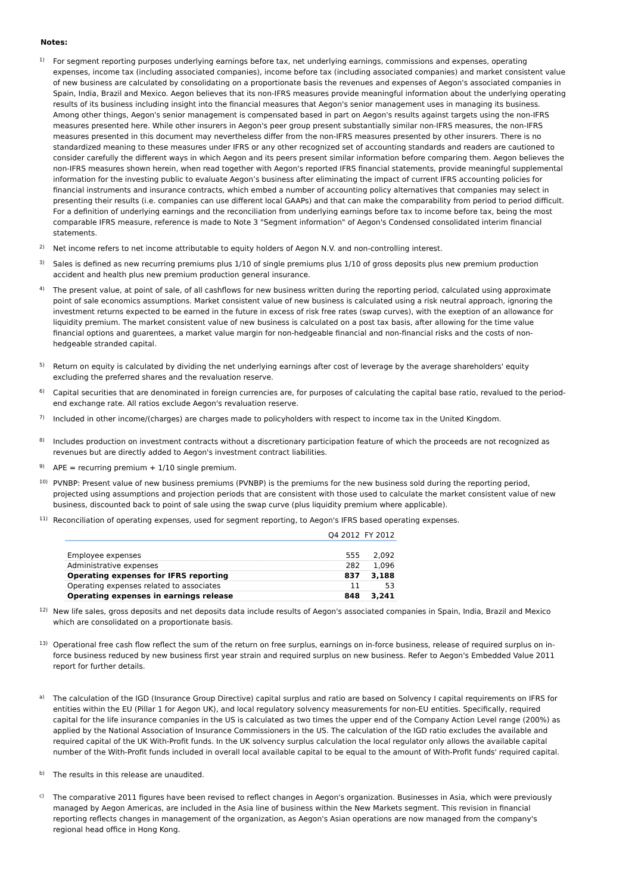Notes:
1)
For segment reporting purposes underlying earnings before tax, net underlying earnings, commissions and expenses, operating expenses, income tax (including associated companies), income before tax (including associated companies) and market consistent value of new business are calculated by consolidating on a proportionate basis the revenues and expenses of Aegon's associated companies in Spain, India, Brazil and Mexico. Aegon believes that its non-IFRS measures provide meaningful information about the underlying operating results of its business including insight into the financial measures that Aegon's senior management uses in managing its business. Among other things, Aegon's senior management is compensated based in part on Aegon's results against targets using the non-IFRS measures presented here. While other insurers in Aegon's peer group present substantially similar non-IFRS measures, the non-IFRS measures presented in this document may nevertheless differ from the non-IFRS measures presented by other insurers. There is no standardized meaning to these measures under IFRS or any other recognized set of accounting standards and readers are cautioned to consider carefully the different ways in which Aegon and its peers present similar information before comparing them. Aegon believes the non-IFRS measures shown herein, when read together with Aegon's reported IFRS financial statements, provide meaningful supplemental information for the investing public to evaluate Aegon’s business after eliminating the impact of current IFRS accounting policies for financial instruments and insurance contracts, which embed a number of accounting policy alternatives that companies may select in presenting their results (i.e. companies can use different local GAAPs) and that can make the comparability from period to period difficult.
For a definition of underlying earnings and the reconciliation from underlying earnings before tax to income before tax, being the most comparable IFRS measure, reference is made to Note 3 "Segment information" of Aegon's Condensed consolidated interim financial statements.
2)
Net income refers to net income attributable to equity holders of Aegon N.V. and non-controlling interest.
3)
Sales is defined as new recurring premiums plus 1/10 of single premiums plus 1/10 of gross deposits plus new premium production accident and health plus new premium production general insurance.
4)
The present value, at point of sale, of all cashflows for new business written during the reporting period, calculated using approximate point of sale economics assumptions. Market consistent value of new business is calculated using a risk neutral approach, ignoring the investment returns expected to be earned in the future in excess of risk free rates (swap curves), with the exeption of an allowance for liquidity premium. The market consistent value of new business is calculated on a post tax basis, after allowing for the time value financial options and guarentees, a market value margin for non-hedgeable financial and non-financial risks and the costs of non-hedgeable stranded capital.
5)
Return on equity is calculated by dividing the net underlying earnings after cost of leverage by the average shareholders' equity excluding the preferred shares and the revaluation reserve.
6)
Capital securities that are denominated in foreign currencies are, for purposes of calculating the capital base ratio, revalued to the period-end exchange rate. All ratios exclude Aegon's revaluation reserve.
7)
Included in other income/(charges) are charges made to policyholders with respect to income tax in the United Kingdom.
8)
Includes production on investment contracts without a discretionary participation feature of which the proceeds are not recognized as revenues but are directly added to Aegon's investment contract liabilities.
9)
APE = recurring premium + 1/10 single premium.
10)
PVNBP: Present value of new business premiums (PVNBP) is the premiums for the new business sold during the reporting period, projected using assumptions and projection periods that are consistent with those used to calculate the market consistent value of new business, discounted back to point of sale using the swap curve (plus liquidity premium where applicable).
11)
Reconciliation of operating expenses, used for segment reporting, to Aegon's IFRS based operating expenses.
| | Q4 2012 | FY 2012 |
| Employee expenses | 555 | 2,092 |
| Administrative expenses | 282 | 1,096 |
| Operating expenses for IFRS reporting | 837 | 3,188 |
| Operating expenses related to associates | 11 | 53 |
| Operating expenses in earnings release | 848 | 3,241 |
12)
New life sales, gross deposits and net deposits data include results of Aegon's associated companies in Spain, India, Brazil and Mexico which are consolidated on a proportionate basis.
13)
Operational free cash flow reflect the sum of the return on free surplus, earnings on in-force business, release of required surplus on in-force business reduced by new business first year strain and required surplus on new business. Refer to Aegon's Embedded Value 2011 report for further details.
a)
The calculation of the IGD (Insurance Group Directive) capital surplus and ratio are based on Solvency I capital requirements on IFRS for entities within the EU (Pillar 1 for Aegon UK), and local regulatory solvency measurements for non-EU entities. Specifically, required capital for the life insurance companies in the US is calculated as two times the upper end of the Company Action Level range (200%) as applied by the National Association of Insurance Commissioners in the US. The calculation of the IGD ratio excludes the available and required capital of the UK With-Profit funds. In the UK solvency surplus calculation the local regulator only allows the available capital number of the With-Profit funds included in overall local available capital to be equal to the amount of With-Profit funds' required capital.
b)
The results in this release are unaudited.
c)
The comparative 2011 figures have been revised to reflect changes in Aegon's organization. Businesses in Asia, which were previously managed by Aegon Americas, are included in the Asia line of business within the New Markets segment. This revision in financial reporting reflects changes in management of the organization, as Aegon's Asian operations are now managed from the company's regional head office in Hong Kong.